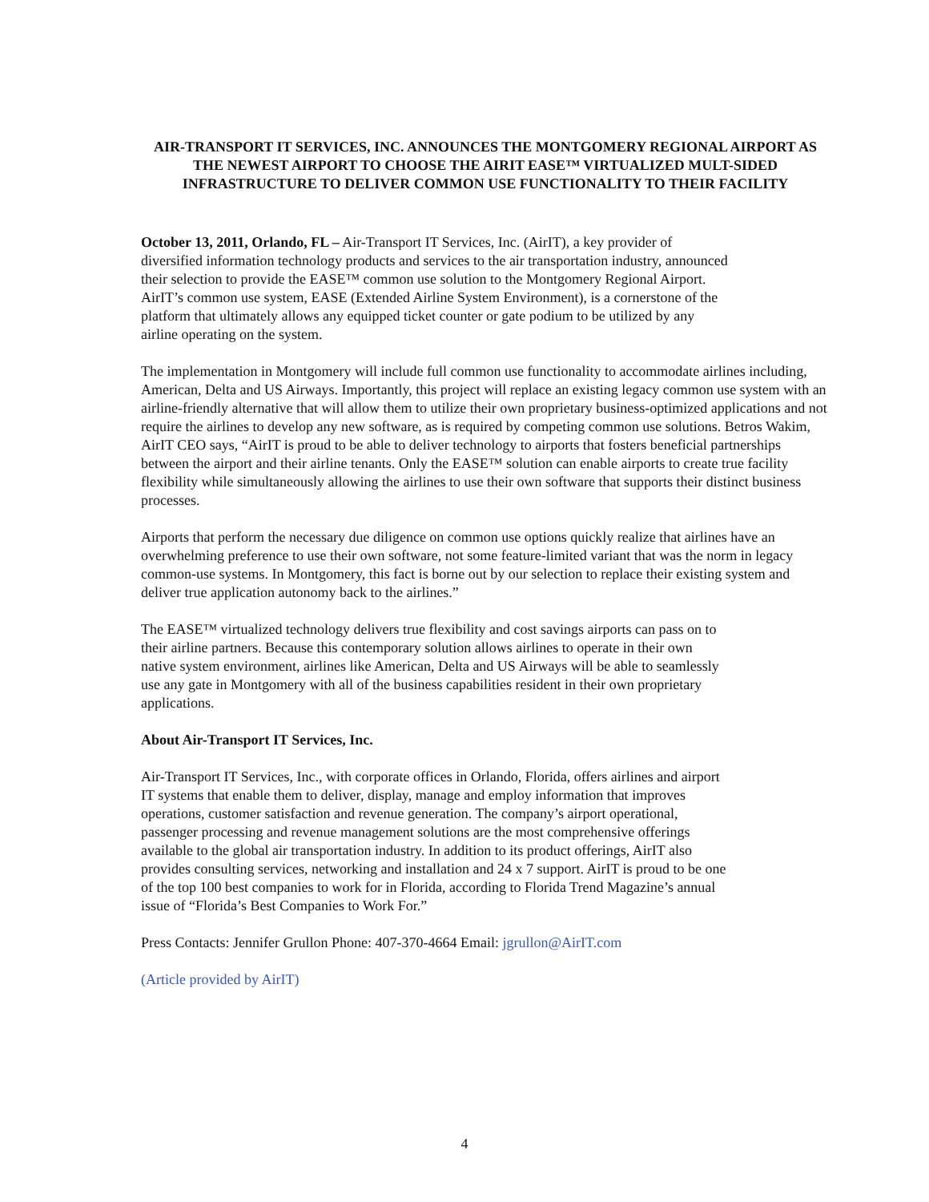AIR-TRANSPORT IT SERVICES, INC. ANNOUNCES THE MONTGOMERY REGIONAL AIRPORT AS THE NEWEST AIRPORT TO CHOOSE THE AIRIT EASE™ VIRTUALIZED MULT-SIDED INFRASTRUCTURE TO DELIVER COMMON USE FUNCTIONALITY TO THEIR FACILITY
October 13, 2011, Orlando, FL – Air-Transport IT Services, Inc. (AirIT), a key provider of
diversified information technology products and services to the air transportation industry, announced
their selection to provide the EASE™ common use solution to the Montgomery Regional Airport.
AirIT’s common use system, EASE (Extended Airline System Environment), is a cornerstone of the
platform that ultimately allows any equipped ticket counter or gate podium to be utilized by any
airline operating on the system.
The implementation in Montgomery will include full common use functionality to accommodate airlines including, American, Delta and US Airways. Importantly, this project will replace an existing legacy common use system with an airline-friendly alternative that will allow them to utilize their own proprietary business-optimized applications and not require the airlines to develop any new software, as is required by competing common use solutions. Betros Wakim, AirIT CEO says, “AirIT is proud to be able to deliver technology to airports that fosters beneficial partnerships between the airport and their airline tenants. Only the EASE™ solution can enable airports to create true facility flexibility while simultaneously allowing the airlines to use their own software that supports their distinct business processes.
Airports that perform the necessary due diligence on common use options quickly realize that airlines have an overwhelming preference to use their own software, not some feature-limited variant that was the norm in legacy common-use systems. In Montgomery, this fact is borne out by our selection to replace their existing system and deliver true application autonomy back to the airlines.”
The EASE™ virtualized technology delivers true flexibility and cost savings airports can pass on to
their airline partners. Because this contemporary solution allows airlines to operate in their own
native system environment, airlines like American, Delta and US Airways will be able to seamlessly
use any gate in Montgomery with all of the business capabilities resident in their own proprietary
applications.
About Air-Transport IT Services, Inc.
Air-Transport IT Services, Inc., with corporate offices in Orlando, Florida, offers airlines and airport
IT systems that enable them to deliver, display, manage and employ information that improves
operations, customer satisfaction and revenue generation. The company’s airport operational,
passenger processing and revenue management solutions are the most comprehensive offerings
available to the global air transportation industry. In addition to its product offerings, AirIT also
provides consulting services, networking and installation and 24 x 7 support. AirIT is proud to be one
of the top 100 best companies to work for in Florida, according to Florida Trend Magazine’s annual
issue of “Florida’s Best Companies to Work For.”
Press Contacts: Jennifer Grullon Phone: 407-370-4664 Email: jgrullon@AirIT.com
(Article provided by AirIT)
4